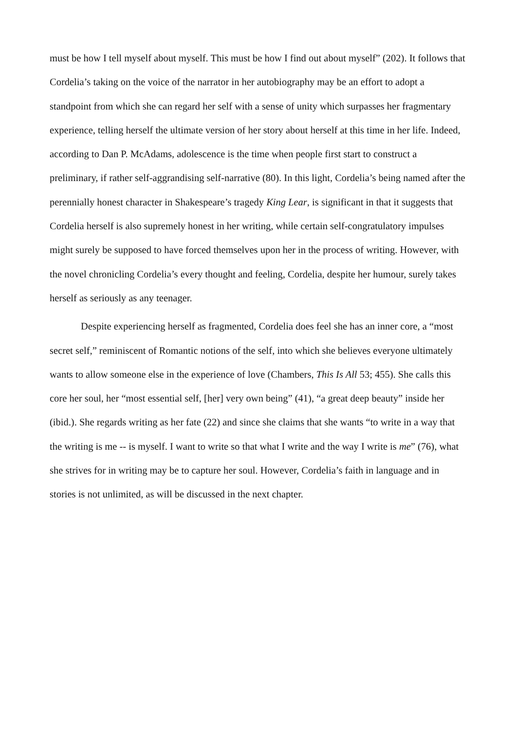must be how I tell myself about myself. This must be how I find out about myself” (202). It follows that Cordelia’s taking on the voice of the narrator in her autobiography may be an effort to adopt a standpoint from which she can regard her self with a sense of unity which surpasses her fragmentary experience, telling herself the ultimate version of her story about herself at this time in her life. Indeed, according to Dan P. McAdams, adolescence is the time when people first start to construct a preliminary, if rather self-aggrandising self-narrative (80). In this light, Cordelia’s being named after the perennially honest character in Shakespeare’s tragedy King Lear, is significant in that it suggests that Cordelia herself is also supremely honest in her writing, while certain self-congratulatory impulses might surely be supposed to have forced themselves upon her in the process of writing. However, with the novel chronicling Cordelia’s every thought and feeling, Cordelia, despite her humour, surely takes herself as seriously as any teenager.
Despite experiencing herself as fragmented, Cordelia does feel she has an inner core, a “most secret self,” reminiscent of Romantic notions of the self, into which she believes everyone ultimately wants to allow someone else in the experience of love (Chambers, This Is All 53; 455). She calls this core her soul, her “most essential self, [her] very own being” (41), “a great deep beauty” inside her (ibid.). She regards writing as her fate (22) and since she claims that she wants “to write in a way that the writing is me -- is myself. I want to write so that what I write and the way I write is me” (76), what she strives for in writing may be to capture her soul. However, Cordelia’s faith in language and in stories is not unlimited, as will be discussed in the next chapter.